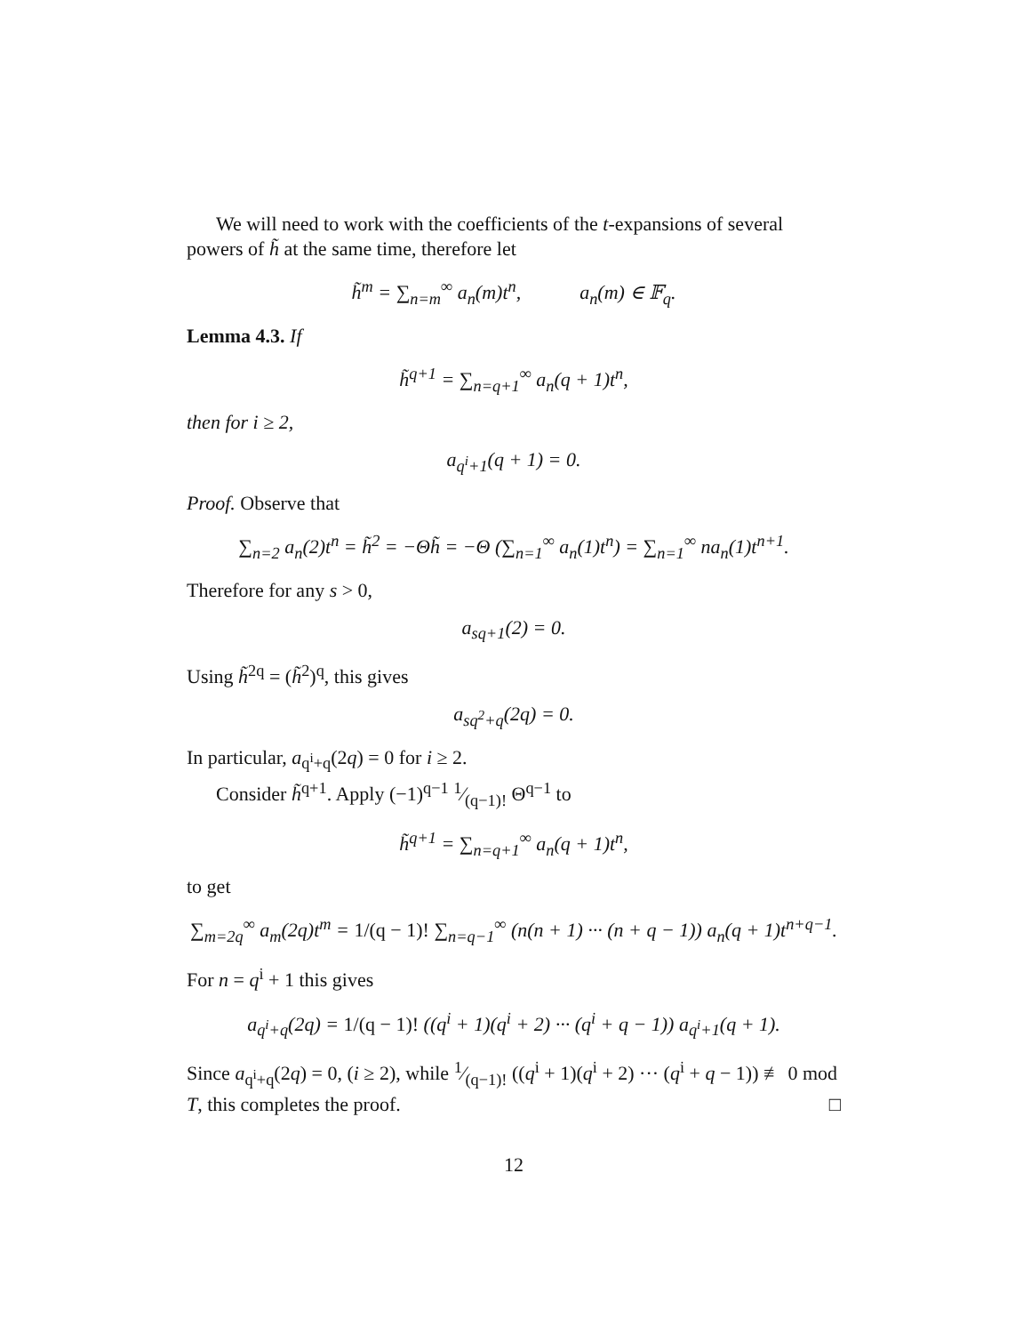We will need to work with the coefficients of the t-expansions of several powers of h̃ at the same time, therefore let
h̃<sup>m</sup> = ∑<sub>n=m</sub><sup>∞</sup> a<sub>n</sub>(m)t<sup>n</sup>, a<sub>n</sub>(m) ∈ 𝔽<sub>q</sub>.
Lemma 4.3. If
h̃<sup>q+1</sup> = ∑<sub>n=q+1</sub><sup>∞</sup> a<sub>n</sub>(q + 1)t<sup>n</sup>,
then for i ≥ 2,
a<sub>q<sup>i</sup>+1</sub>(q + 1) = 0.
Proof. Observe that
∑<sub>n=2</sub> a<sub>n</sub>(2)t<sup>n</sup> = h̃<sup>2</sup> = −Θh̃ = −Θ (∑<sub>n=1</sub><sup>∞</sup> a<sub>n</sub>(1)t<sup>n</sup>) = ∑<sub>n=1</sub><sup>∞</sup> na<sub>n</sub>(1)t<sup>n+1</sup>.
Therefore for any s > 0,
a<sub>sq+1</sub>(2) = 0.
Using h̃<sup>2q</sup> = (h̃<sup>2</sup>)<sup>q</sup>, this gives
a<sub>sq<sup>2</sup>+q</sub>(2q) = 0.
In particular, a<sub>q<sup>i</sup>+q</sub>(2q) = 0 for i ≥ 2.
Consider h̃<sup>q+1</sup>. Apply (−1)<sup>q−1</sup> 1⁄(q−1)! Θ<sup>q−1</sup> to
h̃<sup>q+1</sup> = ∑<sub>n=q+1</sub><sup>∞</sup> a<sub>n</sub>(q + 1)t<sup>n</sup>,
to get
∑<sub>m=2q</sub><sup>∞</sup> a<sub>m</sub>(2q)t<sup>m</sup> = 1/(q − 1)! ∑<sub>n=q−1</sub><sup>∞</sup> (n(n + 1) ··· (n + q − 1)) a<sub>n</sub>(q + 1)t<sup>n+q−1</sup>.
For n = q<sup>i</sup> + 1 this gives
a<sub>q<sup>i</sup>+q</sub>(2q) = 1/(q − 1)! ((q<sup>i</sup> + 1)(q<sup>i</sup> + 2) ··· (q<sup>i</sup> + q − 1)) a<sub>q<sup>i</sup>+1</sub>(q + 1).
Since a<sub>q<sup>i</sup>+q</sub>(2q) = 0, (i ≥ 2), while 1⁄(q−1)! ((q<sup>i</sup> + 1)(q<sup>i</sup> + 2) ··· (q<sup>i</sup> + q − 1)) ≢ 0 mod T, this completes the proof. □
12